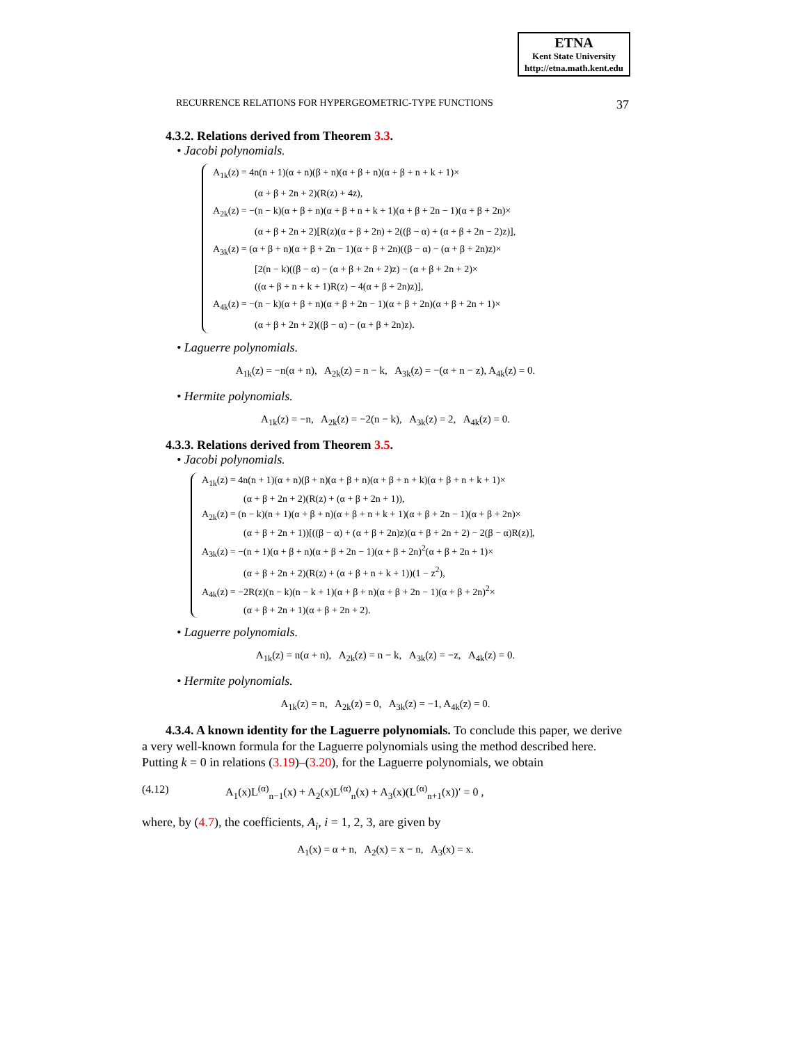ETNA
Kent State University
http://etna.math.kent.edu
RECURRENCE RELATIONS FOR HYPERGEOMETRIC-TYPE FUNCTIONS 37
4.3.2. Relations derived from Theorem 3.3.
• Jacobi polynomials.
A<sub>1k</sub>(z) = 4n(n + 1)(α + n)(β + n)(α + β + n)(α + β + n + k + 1)×
(α + β + 2n + 2)(R(z) + 4z),
A<sub>2k</sub>(z) = −(n − k)(α + β + n)(α + β + n + k + 1)(α + β + 2n − 1)(α + β + 2n)×
(α + β + 2n + 2)[R(z)(α + β + 2n) + 2((β − α) + (α + β + 2n − 2)z)],
A<sub>3k</sub>(z) = (α + β + n)(α + β + 2n − 1)(α + β + 2n)((β − α) − (α + β + 2n)z)×
[2(n − k)((β − α) − (α + β + 2n + 2)z) − (α + β + 2n + 2)×
((α + β + n + k + 1)R(z) − 4(α + β + 2n)z)],
A<sub>4k</sub>(z) = −(n − k)(α + β + n)(α + β + 2n − 1)(α + β + 2n)(α + β + 2n + 1)×
(α + β + 2n + 2)((β − α) − (α + β + 2n)z).
• Laguerre polynomials.
A<sub>1k</sub>(z) = −n(α + n), A<sub>2k</sub>(z) = n − k, A<sub>3k</sub>(z) = −(α + n − z), A<sub>4k</sub>(z) = 0.
• Hermite polynomials.
A<sub>1k</sub>(z) = −n, A<sub>2k</sub>(z) = −2(n − k), A<sub>3k</sub>(z) = 2, A<sub>4k</sub>(z) = 0.
4.3.3. Relations derived from Theorem 3.5.
• Jacobi polynomials.
A<sub>1k</sub>(z) = 4n(n + 1)(α + n)(β + n)(α + β + n)(α + β + n + k)(α + β + n + k + 1)×
(α + β + 2n + 2)(R(z) + (α + β + 2n + 1)),
A<sub>2k</sub>(z) = (n − k)(n + 1)(α + β + n)(α + β + n + k + 1)(α + β + 2n − 1)(α + β + 2n)×
(α + β + 2n + 1))[((β − α) + (α + β + 2n)z)(α + β + 2n + 2) − 2(β − α)R(z)],
A<sub>3k</sub>(z) = −(n + 1)(α + β + n)(α + β + 2n − 1)(α + β + 2n)<sup>2</sup>(α + β + 2n + 1)×
(α + β + 2n + 2)(R(z) + (α + β + n + k + 1))(1 − z<sup>2</sup>),
A<sub>4k</sub>(z) = −2R(z)(n − k)(n − k + 1)(α + β + n)(α + β + 2n − 1)(α + β + 2n)<sup>2</sup>×
(α + β + 2n + 1)(α + β + 2n + 2).
• Laguerre polynomials.
A<sub>1k</sub>(z) = n(α + n), A<sub>2k</sub>(z) = n − k, A<sub>3k</sub>(z) = −z, A<sub>4k</sub>(z) = 0.
• Hermite polynomials.
A<sub>1k</sub>(z) = n, A<sub>2k</sub>(z) = 0, A<sub>3k</sub>(z) = −1, A<sub>4k</sub>(z) = 0.
4.3.4. A known identity for the Laguerre polynomials. To conclude this paper, we derive a very well-known formula for the Laguerre polynomials using the method described here. Putting k = 0 in relations (3.19)–(3.20), for the Laguerre polynomials, we obtain
(4.12) A<sub>1</sub>(x)L<sup>(α)</sup><sub>n−1</sub>(x) + A<sub>2</sub>(x)L<sup>(α)</sup><sub>n</sub>(x) + A<sub>3</sub>(x)(L<sup>(α)</sup><sub>n+1</sub>(x))′ = 0 ,
where, by (4.7), the coefficients, A<sub>i</sub>, i = 1, 2, 3, are given by
A<sub>1</sub>(x) = α + n, A<sub>2</sub>(x) = x − n, A<sub>3</sub>(x) = x.